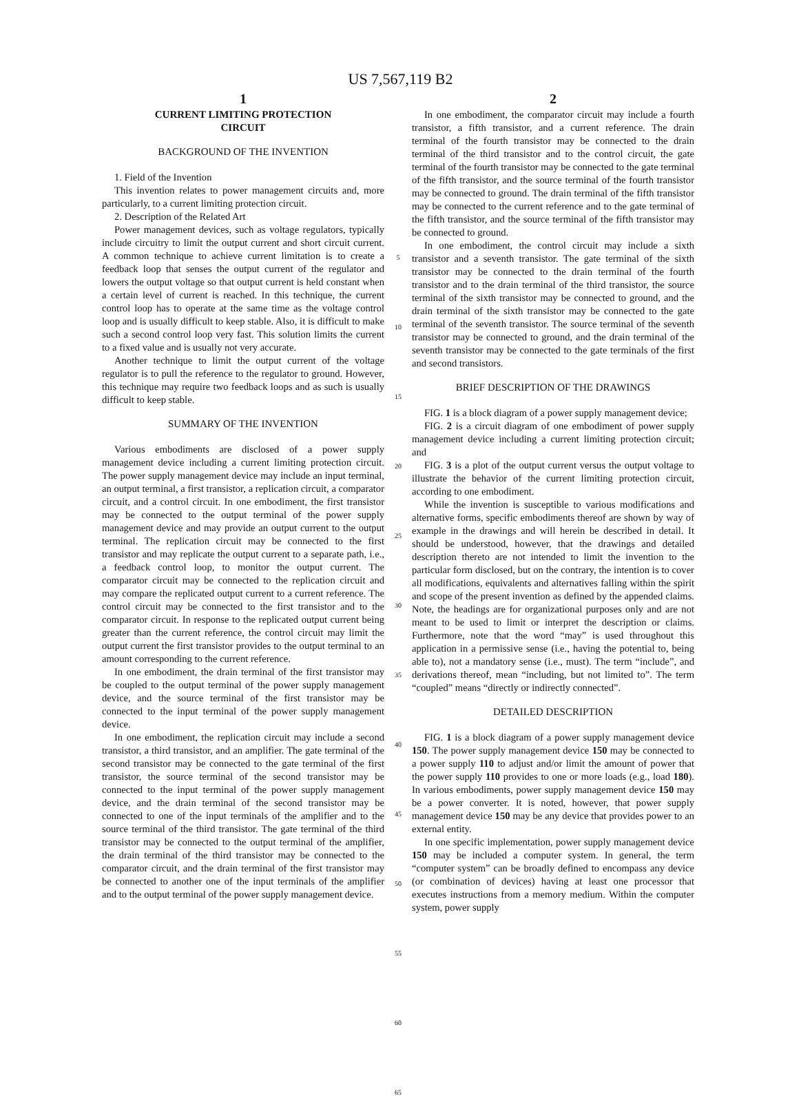US 7,567,119 B2
1
CURRENT LIMITING PROTECTION
CIRCUIT
BACKGROUND OF THE INVENTION
1. Field of the Invention
This invention relates to power management circuits and, more particularly, to a current limiting protection circuit.
2. Description of the Related Art
Power management devices, such as voltage regulators, typically include circuitry to limit the output current and short circuit current. A common technique to achieve current limitation is to create a feedback loop that senses the output current of the regulator and lowers the output voltage so that output current is held constant when a certain level of current is reached. In this technique, the current control loop has to operate at the same time as the voltage control loop and is usually difficult to keep stable. Also, it is difficult to make such a second control loop very fast. This solution limits the current to a fixed value and is usually not very accurate.
Another technique to limit the output current of the voltage regulator is to pull the reference to the regulator to ground. However, this technique may require two feedback loops and as such is usually difficult to keep stable.
SUMMARY OF THE INVENTION
Various embodiments are disclosed of a power supply management device including a current limiting protection circuit. The power supply management device may include an input terminal, an output terminal, a first transistor, a replication circuit, a comparator circuit, and a control circuit. In one embodiment, the first transistor may be connected to the output terminal of the power supply management device and may provide an output current to the output terminal. The replication circuit may be connected to the first transistor and may replicate the output current to a separate path, i.e., a feedback control loop, to monitor the output current. The comparator circuit may be connected to the replication circuit and may compare the replicated output current to a current reference. The control circuit may be connected to the first transistor and to the comparator circuit. In response to the replicated output current being greater than the current reference, the control circuit may limit the output current the first transistor provides to the output terminal to an amount corresponding to the current reference.
In one embodiment, the drain terminal of the first transistor may be coupled to the output terminal of the power supply management device, and the source terminal of the first transistor may be connected to the input terminal of the power supply management device.
In one embodiment, the replication circuit may include a second transistor, a third transistor, and an amplifier. The gate terminal of the second transistor may be connected to the gate terminal of the first transistor, the source terminal of the second transistor may be connected to the input terminal of the power supply management device, and the drain terminal of the second transistor may be connected to one of the input terminals of the amplifier and to the source terminal of the third transistor. The gate terminal of the third transistor may be connected to the output terminal of the amplifier, the drain terminal of the third transistor may be connected to the comparator circuit, and the drain terminal of the first transistor may be connected to another one of the input terminals of the amplifier and to the output terminal of the power supply management device.
5
10
15
20
25
30
35
40
45
50
55
60
65
2
In one embodiment, the comparator circuit may include a fourth transistor, a fifth transistor, and a current reference. The drain terminal of the fourth transistor may be connected to the drain terminal of the third transistor and to the control circuit, the gate terminal of the fourth transistor may be connected to the gate terminal of the fifth transistor, and the source terminal of the fourth transistor may be connected to ground. The drain terminal of the fifth transistor may be connected to the current reference and to the gate terminal of the fifth transistor, and the source terminal of the fifth transistor may be connected to ground.
In one embodiment, the control circuit may include a sixth transistor and a seventh transistor. The gate terminal of the sixth transistor may be connected to the drain terminal of the fourth transistor and to the drain terminal of the third transistor, the source terminal of the sixth transistor may be connected to ground, and the drain terminal of the sixth transistor may be connected to the gate terminal of the seventh transistor. The source terminal of the seventh transistor may be connected to ground, and the drain terminal of the seventh transistor may be connected to the gate terminals of the first and second transistors.
BRIEF DESCRIPTION OF THE DRAWINGS
FIG. 1 is a block diagram of a power supply management device;
FIG. 2 is a circuit diagram of one embodiment of power supply management device including a current limiting protection circuit; and
FIG. 3 is a plot of the output current versus the output voltage to illustrate the behavior of the current limiting protection circuit, according to one embodiment.
While the invention is susceptible to various modifications and alternative forms, specific embodiments thereof are shown by way of example in the drawings and will herein be described in detail. It should be understood, however, that the drawings and detailed description thereto are not intended to limit the invention to the particular form disclosed, but on the contrary, the intention is to cover all modifications, equivalents and alternatives falling within the spirit and scope of the present invention as defined by the appended claims. Note, the headings are for organizational purposes only and are not meant to be used to limit or interpret the description or claims. Furthermore, note that the word “may” is used throughout this application in a permissive sense (i.e., having the potential to, being able to), not a mandatory sense (i.e., must). The term “include”, and derivations thereof, mean “including, but not limited to”. The term “coupled” means “directly or indirectly connected”.
DETAILED DESCRIPTION
FIG. 1 is a block diagram of a power supply management device 150. The power supply management device 150 may be connected to a power supply 110 to adjust and/or limit the amount of power that the power supply 110 provides to one or more loads (e.g., load 180). In various embodiments, power supply management device 150 may be a power converter. It is noted, however, that power supply management device 150 may be any device that provides power to an external entity.
In one specific implementation, power supply management device 150 may be included a computer system. In general, the term “computer system” can be broadly defined to encompass any device (or combination of devices) having at least one processor that executes instructions from a memory medium. Within the computer system, power supply